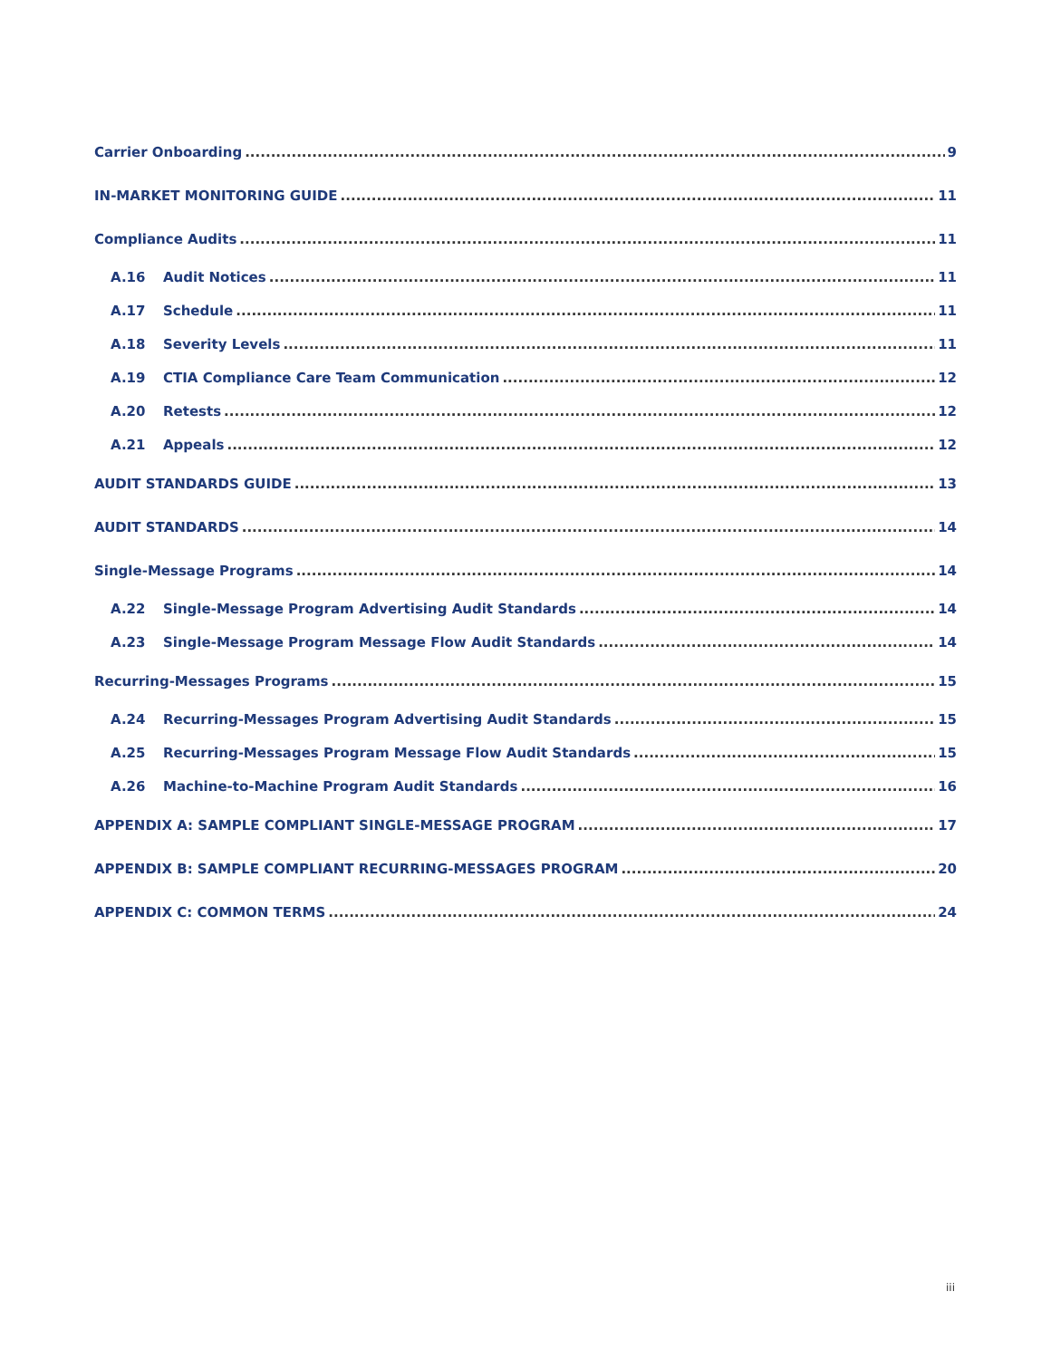Carrier Onboarding 9
IN-MARKET MONITORING GUIDE 11
Compliance Audits 11
A.16 Audit Notices 11
A.17 Schedule 11
A.18 Severity Levels 11
A.19 CTIA Compliance Care Team Communication 12
A.20 Retests 12
A.21 Appeals 12
AUDIT STANDARDS GUIDE 13
AUDIT STANDARDS 14
Single-Message Programs 14
A.22 Single-Message Program Advertising Audit Standards 14
A.23 Single-Message Program Message Flow Audit Standards 14
Recurring-Messages Programs 15
A.24 Recurring-Messages Program Advertising Audit Standards 15
A.25 Recurring-Messages Program Message Flow Audit Standards 15
A.26 Machine-to-Machine Program Audit Standards 16
APPENDIX A: SAMPLE COMPLIANT SINGLE-MESSAGE PROGRAM 17
APPENDIX B: SAMPLE COMPLIANT RECURRING-MESSAGES PROGRAM 20
APPENDIX C: COMMON TERMS 24
iii